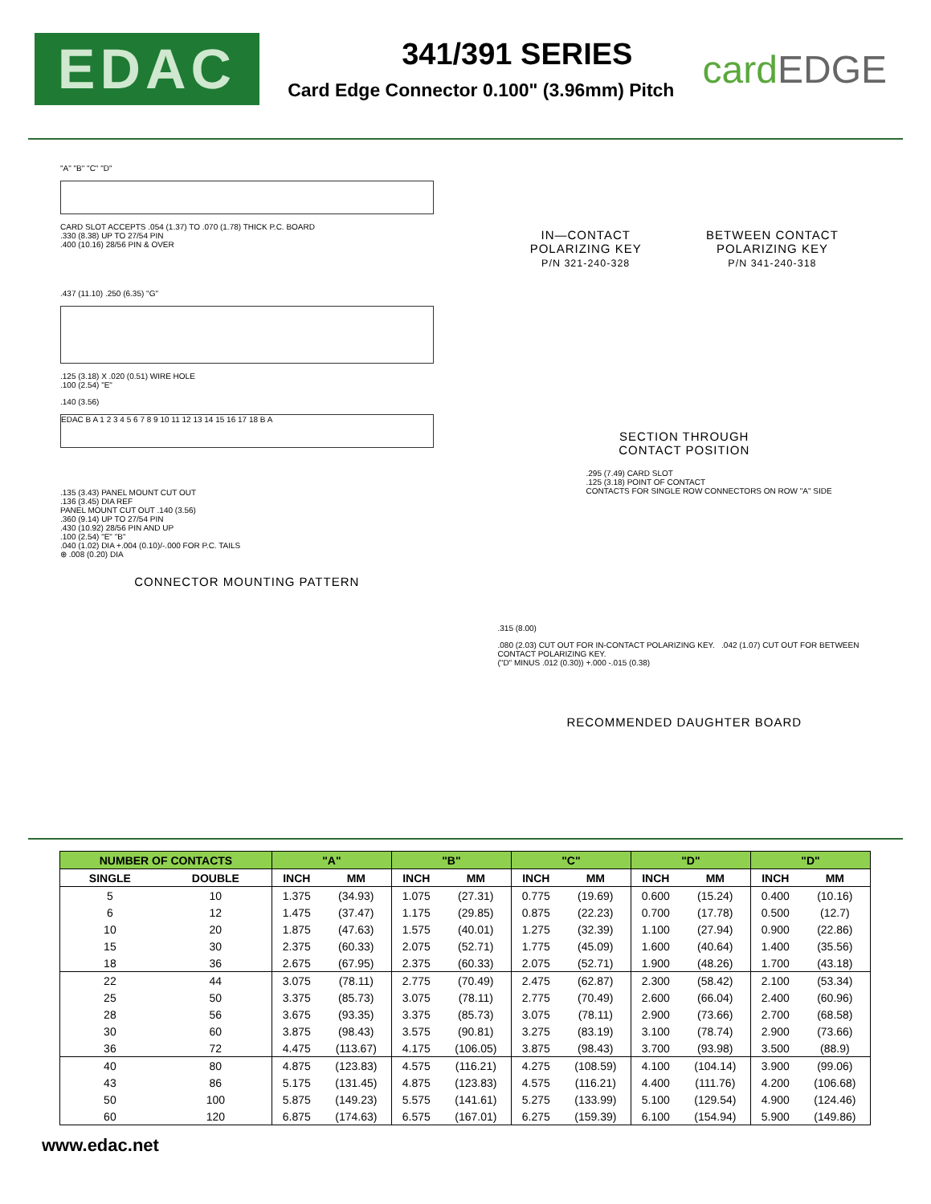EDAC
341/391 SERIES
Card Edge Connector 0.100" (3.96mm) Pitch
cardEDGE
"A" "B" "C" "D"
CARD SLOT ACCEPTS .054 (1.37) TO .070 (1.78) THICK P.C. BOARD
.330 (8.38) UP TO 27/54 PIN
.400 (10.16) 28/56 PIN & OVER
.437 (11.10) .250 (6.35) "G"
.125 (3.18) X .020 (0.51) WIRE HOLE
.100 (2.54) "E"
.140 (3.56)
EDAC B A 1 2 3 4 5 6 7 8 9 10 11 12 13 14 15 16 17 18 B A
.135 (3.43) PANEL MOUNT CUT OUT
.136 (3.45) DIA REF
PANEL MOUNT CUT OUT .140 (3.56)
.360 (9.14) UP TO 27/54 PIN
.430 (10.92) 28/56 PIN AND UP
.100 (2.54) "E" "B"
.040 (1.02) DIA +.004 (0.10)/-.000 FOR P.C. TAILS
⊕ .008 (0.20) DIA
CONNECTOR MOUNTING PATTERN
IN—CONTACT
POLARIZING KEY
P/N 321-240-328
BETWEEN CONTACT
POLARIZING KEY
P/N 341-240-318
SECTION THROUGH
CONTACT POSITION
.295 (7.49) CARD SLOT
.125 (3.18) POINT OF CONTACT
CONTACTS FOR SINGLE ROW CONNECTORS ON ROW "A" SIDE
.315 (8.00)
.080 (2.03) CUT OUT FOR IN-CONTACT POLARIZING KEY. .042 (1.07) CUT OUT FOR BETWEEN CONTACT POLARIZING KEY.
("D" MINUS .012 (0.30)) +.000 -.015 (0.38)
RECOMMENDED DAUGHTER BOARD
| NUMBER OF CONTACTS | | "A" | | "B" | | "C" | | "D" | | "D" | |
| --- | --- | --- | --- | --- | --- | --- | --- | --- | --- | --- | --- |
| SINGLE | DOUBLE | INCH | MM | INCH | MM | INCH | MM | INCH | MM | INCH | MM |
| 5 | 10 | 1.375 | (34.93) | 1.075 | (27.31) | 0.775 | (19.69) | 0.600 | (15.24) | 0.400 | (10.16) |
| 6 | 12 | 1.475 | (37.47) | 1.175 | (29.85) | 0.875 | (22.23) | 0.700 | (17.78) | 0.500 | (12.7) |
| 10 | 20 | 1.875 | (47.63) | 1.575 | (40.01) | 1.275 | (32.39) | 1.100 | (27.94) | 0.900 | (22.86) |
| 15 | 30 | 2.375 | (60.33) | 2.075 | (52.71) | 1.775 | (45.09) | 1.600 | (40.64) | 1.400 | (35.56) |
| 18 | 36 | 2.675 | (67.95) | 2.375 | (60.33) | 2.075 | (52.71) | 1.900 | (48.26) | 1.700 | (43.18) |
| 22 | 44 | 3.075 | (78.11) | 2.775 | (70.49) | 2.475 | (62.87) | 2.300 | (58.42) | 2.100 | (53.34) |
| 25 | 50 | 3.375 | (85.73) | 3.075 | (78.11) | 2.775 | (70.49) | 2.600 | (66.04) | 2.400 | (60.96) |
| 28 | 56 | 3.675 | (93.35) | 3.375 | (85.73) | 3.075 | (78.11) | 2.900 | (73.66) | 2.700 | (68.58) |
| 30 | 60 | 3.875 | (98.43) | 3.575 | (90.81) | 3.275 | (83.19) | 3.100 | (78.74) | 2.900 | (73.66) |
| 36 | 72 | 4.475 | (113.67) | 4.175 | (106.05) | 3.875 | (98.43) | 3.700 | (93.98) | 3.500 | (88.9) |
| 40 | 80 | 4.875 | (123.83) | 4.575 | (116.21) | 4.275 | (108.59) | 4.100 | (104.14) | 3.900 | (99.06) |
| 43 | 86 | 5.175 | (131.45) | 4.875 | (123.83) | 4.575 | (116.21) | 4.400 | (111.76) | 4.200 | (106.68) |
| 50 | 100 | 5.875 | (149.23) | 5.575 | (141.61) | 5.275 | (133.99) | 5.100 | (129.54) | 4.900 | (124.46) |
| 60 | 120 | 6.875 | (174.63) | 6.575 | (167.01) | 6.275 | (159.39) | 6.100 | (154.94) | 5.900 | (149.86) |
www.edac.net